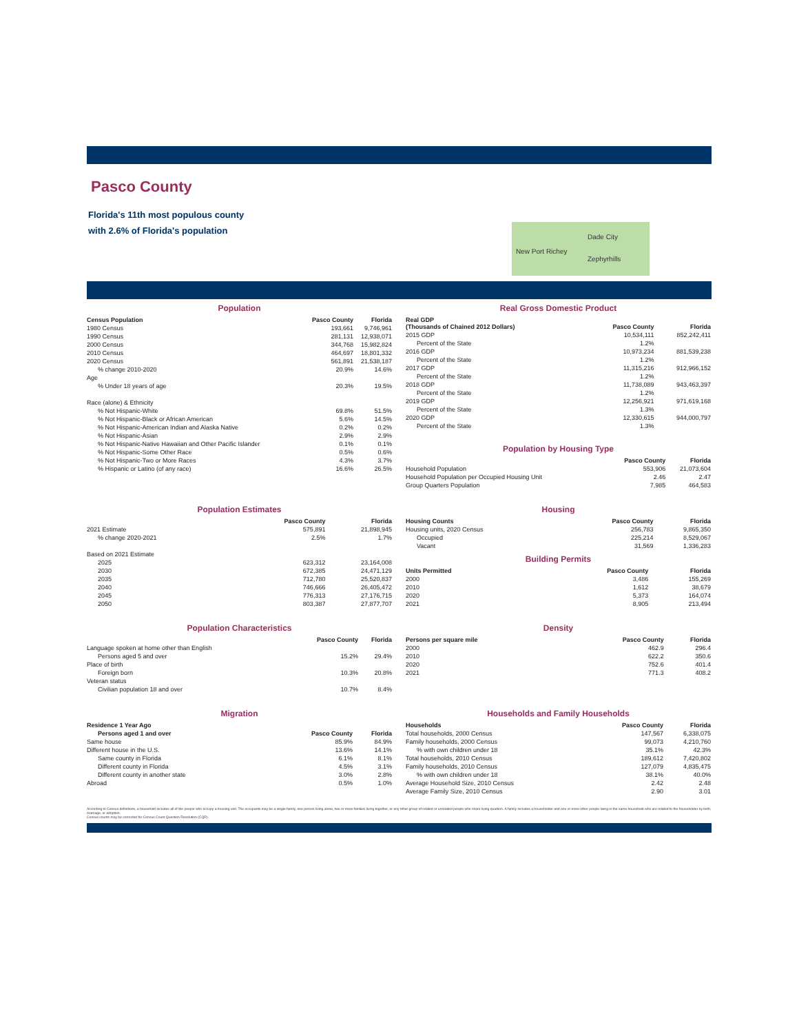Pasco County
Florida's 11th most populous county
with 2.6% of Florida's population
Dade City
New Port Richey
Zephyrhills
Population
| Census Population | Pasco County | Florida |
| --- | --- | --- |
| 1980 Census | 193,661 | 9,746,961 |
| 1990 Census | 281,131 | 12,938,071 |
| 2000 Census | 344,768 | 15,982,824 |
| 2010 Census | 464,697 | 18,801,332 |
| 2020 Census | 561,891 | 21,538,187 |
| % change 2010-2020 | 20.9% | 14.6% |
| Age | | |
| % Under 18 years of age | 20.3% | 19.5% |
| Race (alone) & Ethnicity | | |
| % Not Hispanic-White | 69.8% | 51.5% |
| % Not Hispanic-Black or African American | 5.6% | 14.5% |
| % Not Hispanic-American Indian and Alaska Native | 0.2% | 0.2% |
| % Not Hispanic-Asian | 2.9% | 2.9% |
| % Not Hispanic-Native Hawaiian and Other Pacific Islander | 0.1% | 0.1% |
| % Not Hispanic-Some Other Race | 0.5% | 0.6% |
| % Not Hispanic-Two or More Races | 4.3% | 3.7% |
| % Hispanic or Latino (of any race) | 16.6% | 26.5% |
Real Gross Domestic Product
| Real GDP (Thousands of Chained 2012 Dollars) | Pasco County | Florida |
| --- | --- | --- |
| 2015 GDP | 10,534,111 | 852,242,411 |
| Percent of the State | 1.2% | |
| 2016 GDP | 10,973,234 | 881,539,238 |
| Percent of the State | 1.2% | |
| 2017 GDP | 11,315,216 | 912,966,152 |
| Percent of the State | 1.2% | |
| 2018 GDP | 11,738,089 | 943,463,397 |
| Percent of the State | 1.2% | |
| 2019 GDP | 12,256,921 | 971,619,168 |
| Percent of the State | 1.3% | |
| 2020 GDP | 12,330,615 | 944,000,797 |
| Percent of the State | 1.3% | |
Population by Housing Type
| | Pasco County | Florida |
| --- | --- | --- |
| Household Population | 553,906 | 21,073,604 |
| Household Population per Occupied Housing Unit | 2.46 | 2.47 |
| Group Quarters Population | 7,985 | 464,583 |
Population Estimates
| | Pasco County | Florida |
| --- | --- | --- |
| 2021 Estimate | 575,891 | 21,898,945 |
| % change 2020-2021 | 2.5% | 1.7% |
| Based on 2021 Estimate | | |
| 2025 | 623,312 | 23,164,008 |
| 2030 | 672,385 | 24,471,129 |
| 2035 | 712,780 | 25,520,837 |
| 2040 | 746,666 | 26,405,472 |
| 2045 | 776,313 | 27,176,715 |
| 2050 | 803,387 | 27,877,707 |
Housing
| Housing Counts | Pasco County | Florida |
| --- | --- | --- |
| Housing units, 2020 Census | 256,783 | 9,865,350 |
| Occupied | 225,214 | 8,529,067 |
| Vacant | 31,569 | 1,336,283 |
Building Permits
| Units Permitted | Pasco County | Florida |
| --- | --- | --- |
| 2000 | 3,486 | 155,269 |
| 2010 | 1,612 | 38,679 |
| 2020 | 5,373 | 164,074 |
| 2021 | 8,905 | 213,494 |
Population Characteristics
| | Pasco County | Florida |
| --- | --- | --- |
| Language spoken at home other than English | | |
| Persons aged 5 and over | 15.2% | 29.4% |
| Place of birth | | |
| Foreign born | 10.3% | 20.8% |
| Veteran status | | |
| Civilian population 18 and over | 10.7% | 8.4% |
Density
| Persons per square mile | Pasco County | Florida |
| --- | --- | --- |
| 2000 | 462.9 | 296.4 |
| 2010 | 622.2 | 350.6 |
| 2020 | 752.6 | 401.4 |
| 2021 | 771.3 | 408.2 |
Migration
| Residence 1 Year Ago | | |
| --- | --- | --- |
| Persons aged 1 and over | Pasco County | Florida |
| Same house | 85.9% | 84.9% |
| Different house in the U.S. | 13.6% | 14.1% |
| Same county in Florida | 6.1% | 8.1% |
| Different county in Florida | 4.5% | 3.1% |
| Different county in another state | 3.0% | 2.8% |
| Abroad | 0.5% | 1.0% |
Households and Family Households
| Households | Pasco County | Florida |
| --- | --- | --- |
| Total households, 2000 Census | 147,567 | 6,338,075 |
| Family households, 2000 Census | 99,073 | 4,210,760 |
| % with own children under 18 | 35.1% | 42.3% |
| Total households, 2010 Census | 189,612 | 7,420,802 |
| Family households, 2010 Census | 127,079 | 4,835,475 |
| % with own children under 18 | 38.1% | 40.0% |
| Average Household Size, 2010 Census | 2.42 | 2.48 |
| Average Family Size, 2010 Census | 2.90 | 3.01 |
According to Census definitions, a household includes all of the people who occupy a housing unit. The occupants may be a single family, one person living alone, two or more families living together, or any other group of related or unrelated people who share living quarters. A family includes a householder and one or more other people living in the same household who are related to the householder by birth, marriage, or adoption.
Census counts may be corrected for Census Count Question Resolution (CQR).